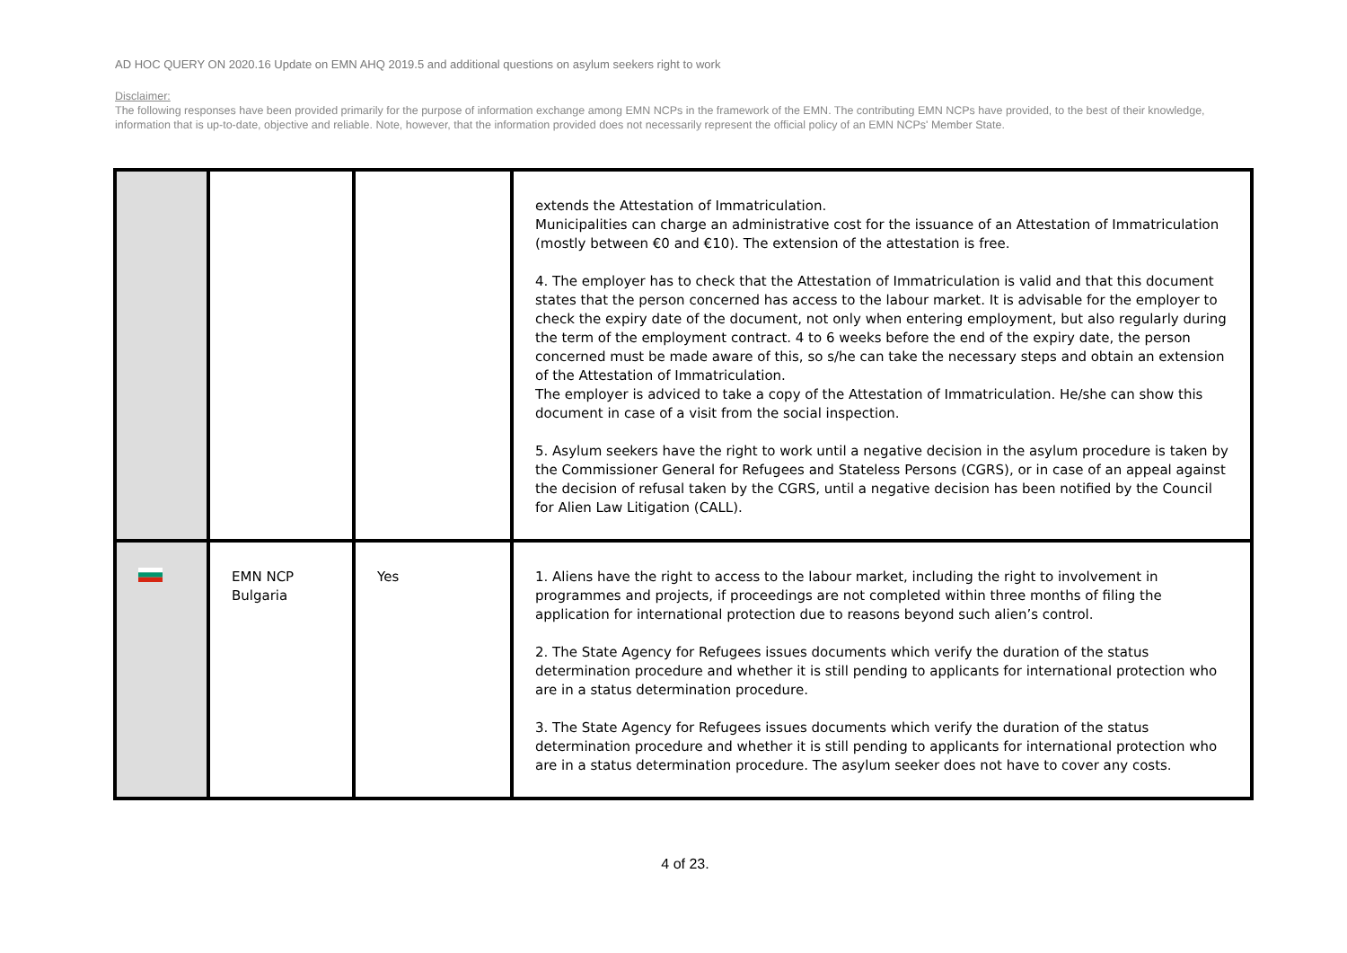AD HOC QUERY ON 2020.16 Update on EMN AHQ 2019.5 and additional questions on asylum seekers right to work
Disclaimer:
The following responses have been provided primarily for the purpose of information exchange among EMN NCPs in the framework of the EMN. The contributing EMN NCPs have provided, to the best of their knowledge, information that is up-to-date, objective and reliable. Note, however, that the information provided does not necessarily represent the official policy of an EMN NCPs' Member State.
| | | | extends the Attestation of Immatriculation. Municipalities can charge an administrative cost for the issuance of an Attestation of Immatriculation (mostly between €0 and €10). The extension of the attestation is free. 4. The employer has to check that the Attestation of Immatriculation is valid and that this document states that the person concerned has access to the labour market. It is advisable for the employer to check the expiry date of the document, not only when entering employment, but also regularly during the term of the employment contract. 4 to 6 weeks before the end of the expiry date, the person concerned must be made aware of this, so s/he can take the necessary steps and obtain an extension of the Attestation of Immatriculation. The employer is adviced to take a copy of the Attestation of Immatriculation. He/she can show this document in case of a visit from the social inspection. 5. Asylum seekers have the right to work until a negative decision in the asylum procedure is taken by the Commissioner General for Refugees and Stateless Persons (CGRS), or in case of an appeal against the decision of refusal taken by the CGRS, until a negative decision has been notified by the Council for Alien Law Litigation (CALL). |
| | EMN NCP Bulgaria | Yes | 1. Aliens have the right to access to the labour market, including the right to involvement in programmes and projects, if proceedings are not completed within three months of filing the application for international protection due to reasons beyond such alien’s control. 2. The State Agency for Refugees issues documents which verify the duration of the status determination procedure and whether it is still pending to applicants for international protection who are in a status determination procedure. 3. The State Agency for Refugees issues documents which verify the duration of the status determination procedure and whether it is still pending to applicants for international protection who are in a status determination procedure. The asylum seeker does not have to cover any costs. |
4 of 23.